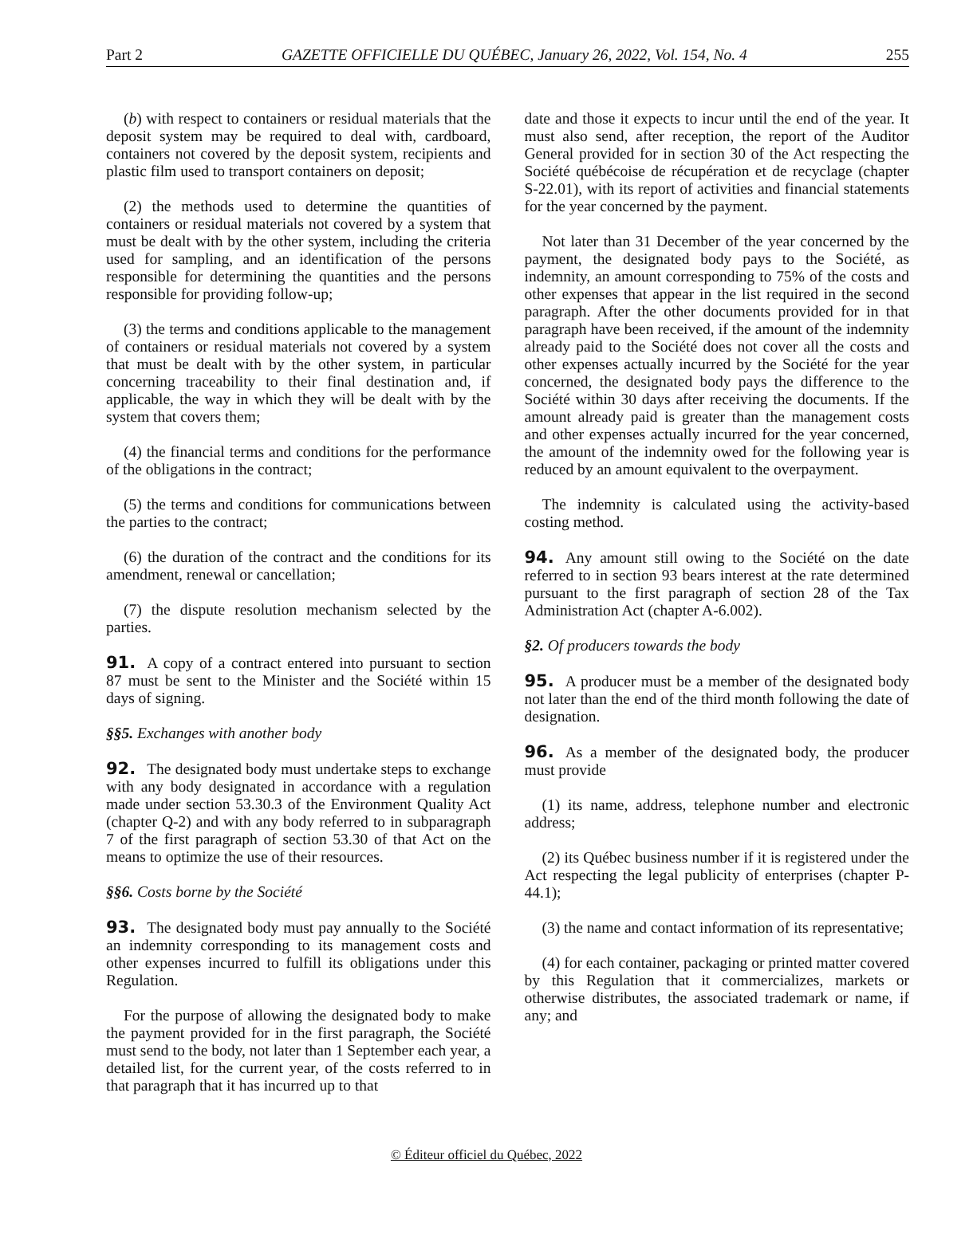Part 2 GAZETTE OFFICIELLE DU QUÉBEC, January 26, 2022, Vol. 154, No. 4 255
(b) with respect to containers or residual materials that the deposit system may be required to deal with, cardboard, containers not covered by the deposit system, recipients and plastic film used to transport containers on deposit;
(2) the methods used to determine the quantities of containers or residual materials not covered by a system that must be dealt with by the other system, including the criteria used for sampling, and an identification of the persons responsible for determining the quantities and the persons responsible for providing follow-up;
(3) the terms and conditions applicable to the management of containers or residual materials not covered by a system that must be dealt with by the other system, in particular concerning traceability to their final destination and, if applicable, the way in which they will be dealt with by the system that covers them;
(4) the financial terms and conditions for the performance of the obligations in the contract;
(5) the terms and conditions for communications between the parties to the contract;
(6) the duration of the contract and the conditions for its amendment, renewal or cancellation;
(7) the dispute resolution mechanism selected by the parties.
91. A copy of a contract entered into pursuant to section 87 must be sent to the Minister and the Société within 15 days of signing.
§§5. Exchanges with another body
92. The designated body must undertake steps to exchange with any body designated in accordance with a regulation made under section 53.30.3 of the Environment Quality Act (chapter Q-2) and with any body referred to in subparagraph 7 of the first paragraph of section 53.30 of that Act on the means to optimize the use of their resources.
§§6. Costs borne by the Société
93. The designated body must pay annually to the Société an indemnity corresponding to its management costs and other expenses incurred to fulfill its obligations under this Regulation.
For the purpose of allowing the designated body to make the payment provided for in the first paragraph, the Société must send to the body, not later than 1 September each year, a detailed list, for the current year, of the costs referred to in that paragraph that it has incurred up to that
date and those it expects to incur until the end of the year. It must also send, after reception, the report of the Auditor General provided for in section 30 of the Act respecting the Société québécoise de récupération et de recyclage (chapter S-22.01), with its report of activities and financial statements for the year concerned by the payment.
Not later than 31 December of the year concerned by the payment, the designated body pays to the Société, as indemnity, an amount corresponding to 75% of the costs and other expenses that appear in the list required in the second paragraph. After the other documents provided for in that paragraph have been received, if the amount of the indemnity already paid to the Société does not cover all the costs and other expenses actually incurred by the Société for the year concerned, the designated body pays the difference to the Société within 30 days after receiving the documents. If the amount already paid is greater than the management costs and other expenses actually incurred for the year concerned, the amount of the indemnity owed for the following year is reduced by an amount equivalent to the overpayment.
The indemnity is calculated using the activity-based costing method.
94. Any amount still owing to the Société on the date referred to in section 93 bears interest at the rate determined pursuant to the first paragraph of section 28 of the Tax Administration Act (chapter A-6.002).
§2. Of producers towards the body
95. A producer must be a member of the designated body not later than the end of the third month following the date of designation.
96. As a member of the designated body, the producer must provide
(1) its name, address, telephone number and electronic address;
(2) its Québec business number if it is registered under the Act respecting the legal publicity of enterprises (chapter P-44.1);
(3) the name and contact information of its representative;
(4) for each container, packaging or printed matter covered by this Regulation that it commercializes, markets or otherwise distributes, the associated trademark or name, if any; and
© Éditeur officiel du Québec, 2022